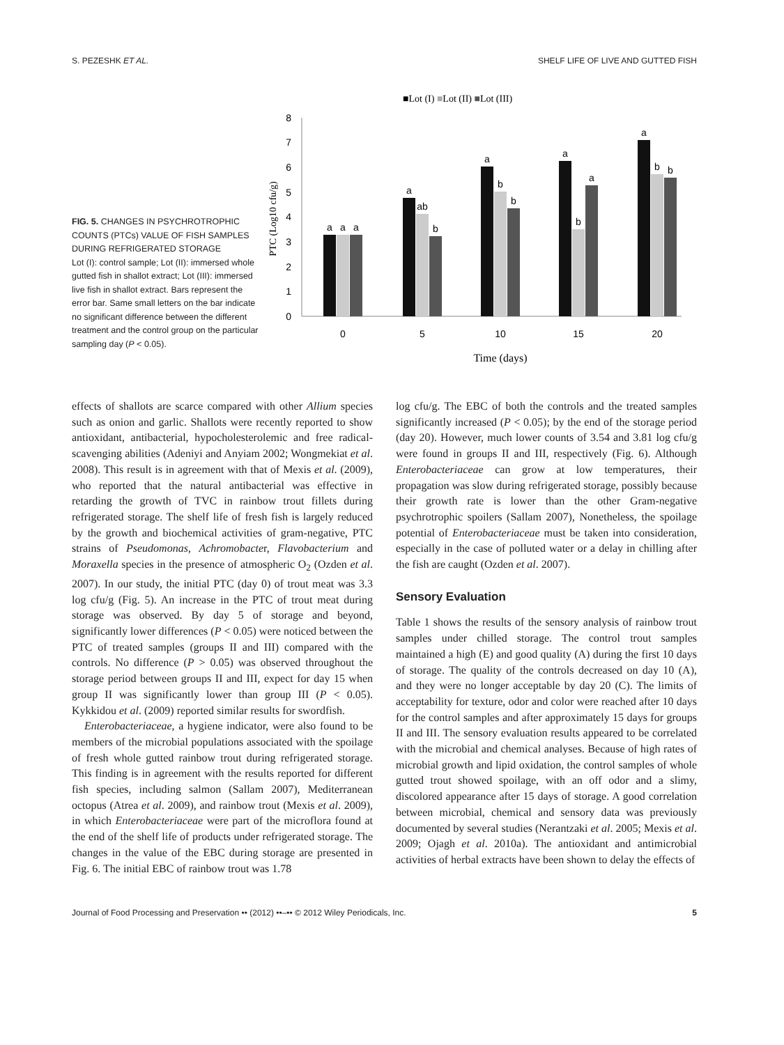S. PEZESHK ET AL. SHELF LIFE OF LIVE AND GUTTED FISH
FIG. 5. CHANGES IN PSYCHROTROPHIC COUNTS (PTCs) VALUE OF FISH SAMPLES DURING REFRIGERATED STORAGE
Lot (I): control sample; Lot (II): immersed whole gutted fish in shallot extract; Lot (III): immersed live fish in shallot extract. Bars represent the error bar. Same small letters on the bar indicate no significant difference between the different treatment and the control group on the particular sampling day (P < 0.05).
■Lot (I) ■Lot (II) ■Lot (III)
0
1
2
3
4
5
6
7
8
PTC (Log10 cfu/g)
a
a
a
a
ab
b
a
b
b
a
b
a
a
b
b
0
5
10
15
20
Time (days)
effects of shallots are scarce compared with other Allium species such as onion and garlic. Shallots were recently reported to show antioxidant, antibacterial, hypocholesterolemic and free radical-scavenging abilities (Adeniyi and Anyiam 2002; Wongmekiat et al. 2008). This result is in agreement with that of Mexis et al. (2009), who reported that the natural antibacterial was effective in retarding the growth of TVC in rainbow trout fillets during refrigerated storage. The shelf life of fresh fish is largely reduced by the growth and biochemical activities of gram-negative, PTC strains of Pseudomonas, Achromobacter, Flavobacterium and Moraxella species in the presence of atmospheric O<sub>2</sub> (Ozden et al. 2007). In our study, the initial PTC (day 0) of trout meat was 3.3 log cfu/g (Fig. 5). An increase in the PTC of trout meat during storage was observed. By day 5 of storage and beyond, significantly lower differences (P < 0.05) were noticed between the PTC of treated samples (groups II and III) compared with the controls. No difference (P > 0.05) was observed throughout the storage period between groups II and III, expect for day 15 when group II was significantly lower than group III (P < 0.05). Kykkidou et al. (2009) reported similar results for swordfish.
Enterobacteriaceae, a hygiene indicator, were also found to be members of the microbial populations associated with the spoilage of fresh whole gutted rainbow trout during refrigerated storage. This finding is in agreement with the results reported for different fish species, including salmon (Sallam 2007), Mediterranean octopus (Atrea et al. 2009), and rainbow trout (Mexis et al. 2009), in which Enterobacteriaceae were part of the microflora found at the end of the shelf life of products under refrigerated storage. The changes in the value of the EBC during storage are presented in Fig. 6. The initial EBC of rainbow trout was 1.78
log cfu/g. The EBC of both the controls and the treated samples significantly increased (P < 0.05); by the end of the storage period (day 20). However, much lower counts of 3.54 and 3.81 log cfu/g were found in groups II and III, respectively (Fig. 6). Although Enterobacteriaceae can grow at low temperatures, their propagation was slow during refrigerated storage, possibly because their growth rate is lower than the other Gram-negative psychrotrophic spoilers (Sallam 2007), Nonetheless, the spoilage potential of Enterobacteriaceae must be taken into consideration, especially in the case of polluted water or a delay in chilling after the fish are caught (Ozden et al. 2007).
Sensory Evaluation
Table 1 shows the results of the sensory analysis of rainbow trout samples under chilled storage. The control trout samples maintained a high (E) and good quality (A) during the first 10 days of storage. The quality of the controls decreased on day 10 (A), and they were no longer acceptable by day 20 (C). The limits of acceptability for texture, odor and color were reached after 10 days for the control samples and after approximately 15 days for groups II and III. The sensory evaluation results appeared to be correlated with the microbial and chemical analyses. Because of high rates of microbial growth and lipid oxidation, the control samples of whole gutted trout showed spoilage, with an off odor and a slimy, discolored appearance after 15 days of storage. A good correlation between microbial, chemical and sensory data was previously documented by several studies (Nerantzaki et al. 2005; Mexis et al. 2009; Ojagh et al. 2010a). The antioxidant and antimicrobial activities of herbal extracts have been shown to delay the effects of
Journal of Food Processing and Preservation •• (2012) ••–•• © 2012 Wiley Periodicals, Inc. 5